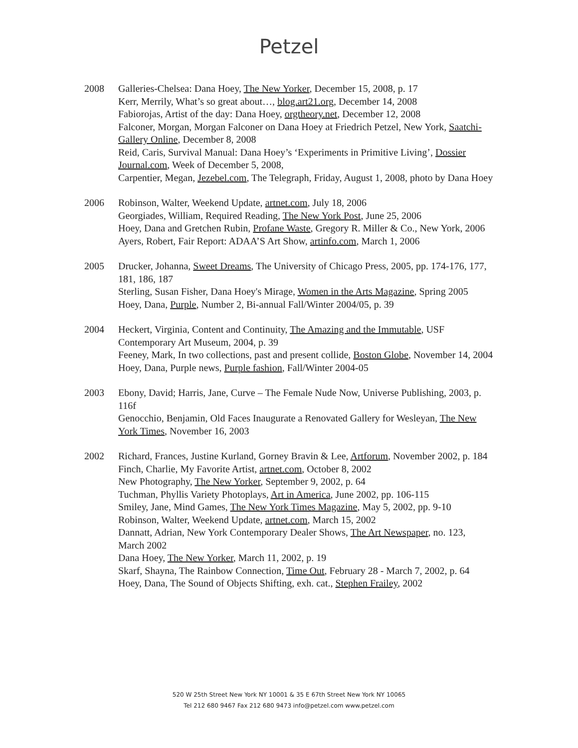Petzel
2008 Galleries-Chelsea: Dana Hoey, The New Yorker, December 15, 2008, p. 17
Kerr, Merrily, What’s so great about…, blog.art21.org, December 14, 2008
Fabiorojas, Artist of the day: Dana Hoey, orgtheory.net, December 12, 2008
Falconer, Morgan, Morgan Falconer on Dana Hoey at Friedrich Petzel, New York, Saatchi-Gallery Online, December 8, 2008
Reid, Caris, Survival Manual: Dana Hoey’s ‘Experiments in Primitive Living’, Dossier Journal.com, Week of December 5, 2008,
Carpentier, Megan, Jezebel.com, The Telegraph, Friday, August 1, 2008, photo by Dana Hoey
2006 Robinson, Walter, Weekend Update, artnet.com, July 18, 2006
Georgiades, William, Required Reading, The New York Post, June 25, 2006
Hoey, Dana and Gretchen Rubin, Profane Waste, Gregory R. Miller & Co., New York, 2006
Ayers, Robert, Fair Report: ADAA’S Art Show, artinfo.com, March 1, 2006
2005 Drucker, Johanna, Sweet Dreams, The University of Chicago Press, 2005, pp. 174-176, 177, 181, 186, 187
Sterling, Susan Fisher, Dana Hoey's Mirage, Women in the Arts Magazine, Spring 2005
Hoey, Dana, Purple, Number 2, Bi-annual Fall/Winter 2004/05, p. 39
2004 Heckert, Virginia, Content and Continuity, The Amazing and the Immutable, USF Contemporary Art Museum, 2004, p. 39
Feeney, Mark, In two collections, past and present collide, Boston Globe, November 14, 2004
Hoey, Dana, Purple news, Purple fashion, Fall/Winter 2004-05
2003 Ebony, David; Harris, Jane, Curve – The Female Nude Now, Universe Publishing, 2003, p. 116f
Genocchio, Benjamin, Old Faces Inaugurate a Renovated Gallery for Wesleyan, The New York Times, November 16, 2003
2002 Richard, Frances, Justine Kurland, Gorney Bravin & Lee, Artforum, November 2002, p. 184
Finch, Charlie, My Favorite Artist, artnet.com, October 8, 2002
New Photography, The New Yorker, September 9, 2002, p. 64
Tuchman, Phyllis Variety Photoplays, Art in America, June 2002, pp. 106-115
Smiley, Jane, Mind Games, The New York Times Magazine, May 5, 2002, pp. 9-10
Robinson, Walter, Weekend Update, artnet.com, March 15, 2002
Dannatt, Adrian, New York Contemporary Dealer Shows, The Art Newspaper, no. 123, March 2002
Dana Hoey, The New Yorker, March 11, 2002, p. 19
Skarf, Shayna, The Rainbow Connection, Time Out, February 28 - March 7, 2002, p. 64
Hoey, Dana, The Sound of Objects Shifting, exh. cat., Stephen Frailey, 2002
520 W 25th Street New York NY 10001 & 35 E 67th Street New York NY 10065
Tel 212 680 9467 Fax 212 680 9473 info@petzel.com www.petzel.com